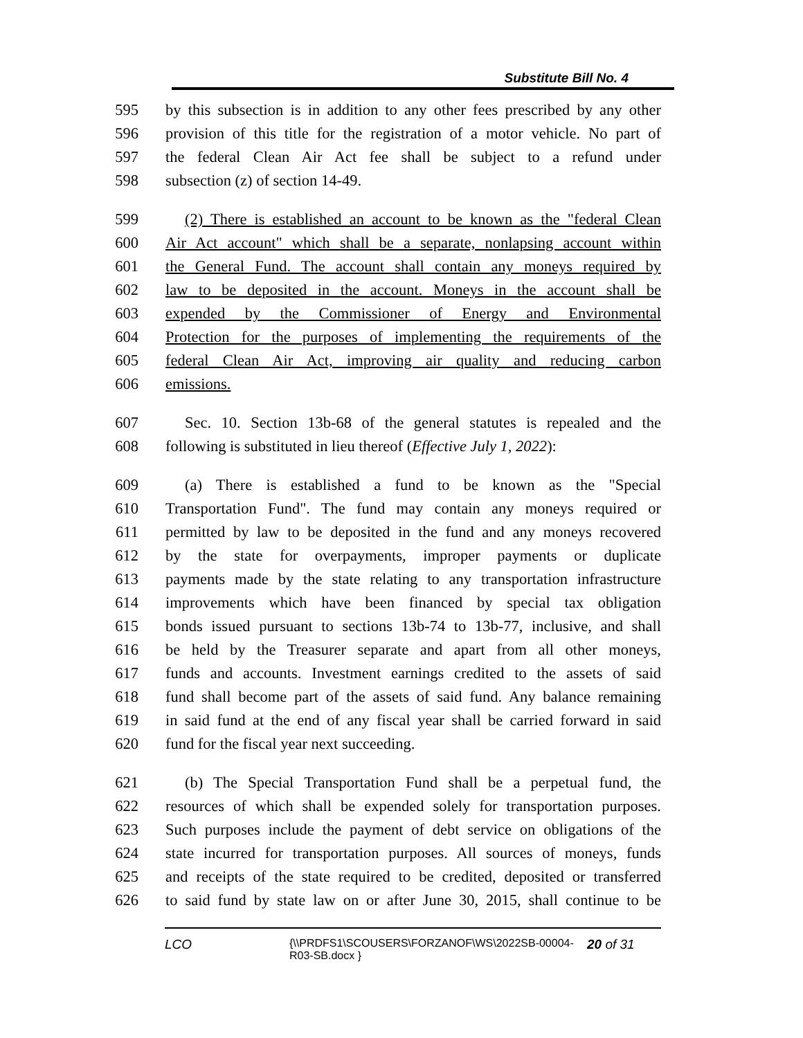Substitute Bill No. 4
595 by this subsection is in addition to any other fees prescribed by any other
596 provision of this title for the registration of a motor vehicle. No part of
597 the federal Clean Air Act fee shall be subject to a refund under
598 subsection (z) of section 14-49.
599 (2) There is established an account to be known as the "federal Clean
600 Air Act account" which shall be a separate, nonlapsing account within
601 the General Fund. The account shall contain any moneys required by
602 law to be deposited in the account. Moneys in the account shall be
603 expended by the Commissioner of Energy and Environmental
604 Protection for the purposes of implementing the requirements of the
605 federal Clean Air Act, improving air quality and reducing carbon
606 emissions.
607 Sec. 10. Section 13b-68 of the general statutes is repealed and the
608 following is substituted in lieu thereof (Effective July 1, 2022):
609 (a) There is established a fund to be known as the "Special
610 Transportation Fund". The fund may contain any moneys required or
611 permitted by law to be deposited in the fund and any moneys recovered
612 by the state for overpayments, improper payments or duplicate
613 payments made by the state relating to any transportation infrastructure
614 improvements which have been financed by special tax obligation
615 bonds issued pursuant to sections 13b-74 to 13b-77, inclusive, and shall
616 be held by the Treasurer separate and apart from all other moneys,
617 funds and accounts. Investment earnings credited to the assets of said
618 fund shall become part of the assets of said fund. Any balance remaining
619 in said fund at the end of any fiscal year shall be carried forward in said
620 fund for the fiscal year next succeeding.
621 (b) The Special Transportation Fund shall be a perpetual fund, the
622 resources of which shall be expended solely for transportation purposes.
623 Such purposes include the payment of debt service on obligations of the
624 state incurred for transportation purposes. All sources of moneys, funds
625 and receipts of the state required to be credited, deposited or transferred
626 to said fund by state law on or after June 30, 2015, shall continue to be
LCO {\\PRDFS1\SCOUSERS\FORZANOF\WS\2022SB-00004-R03-SB.docx } 20 of 31